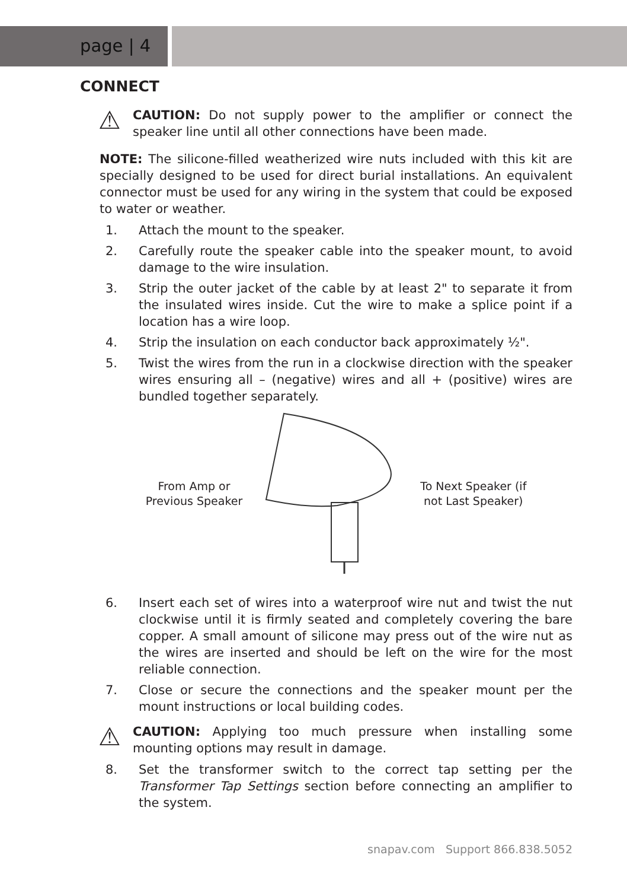page | 4
CONNECT
⚠
CAUTION: Do not supply power to the amplifier or connect the speaker line until all other connections have been made.
NOTE: The silicone-filled weatherized wire nuts included with this kit are specially designed to be used for direct burial installations. An equivalent connector must be used for any wiring in the system that could be exposed to water or weather.
1. Attach the mount to the speaker.
2. Carefully route the speaker cable into the speaker mount, to avoid damage to the wire insulation.
3. Strip the outer jacket of the cable by at least 2" to separate it from the insulated wires inside. Cut the wire to make a splice point if a location has a wire loop.
4. Strip the insulation on each conductor back approximately ½".
5. Twist the wires from the run in a clockwise direction with the speaker wires ensuring all – (negative) wires and all + (positive) wires are bundled together separately.
From Amp or
Previous Speaker
To Next Speaker (if
not Last Speaker)
6. Insert each set of wires into a waterproof wire nut and twist the nut clockwise until it is firmly seated and completely covering the bare copper. A small amount of silicone may press out of the wire nut as the wires are inserted and should be left on the wire for the most reliable connection.
7. Close or secure the connections and the speaker mount per the mount instructions or local building codes.
⚠
CAUTION: Applying too much pressure when installing some mounting options may result in damage.
8. Set the transformer switch to the correct tap setting per the Transformer Tap Settings section before connecting an amplifier to the system.
snapav.com Support 866.838.5052